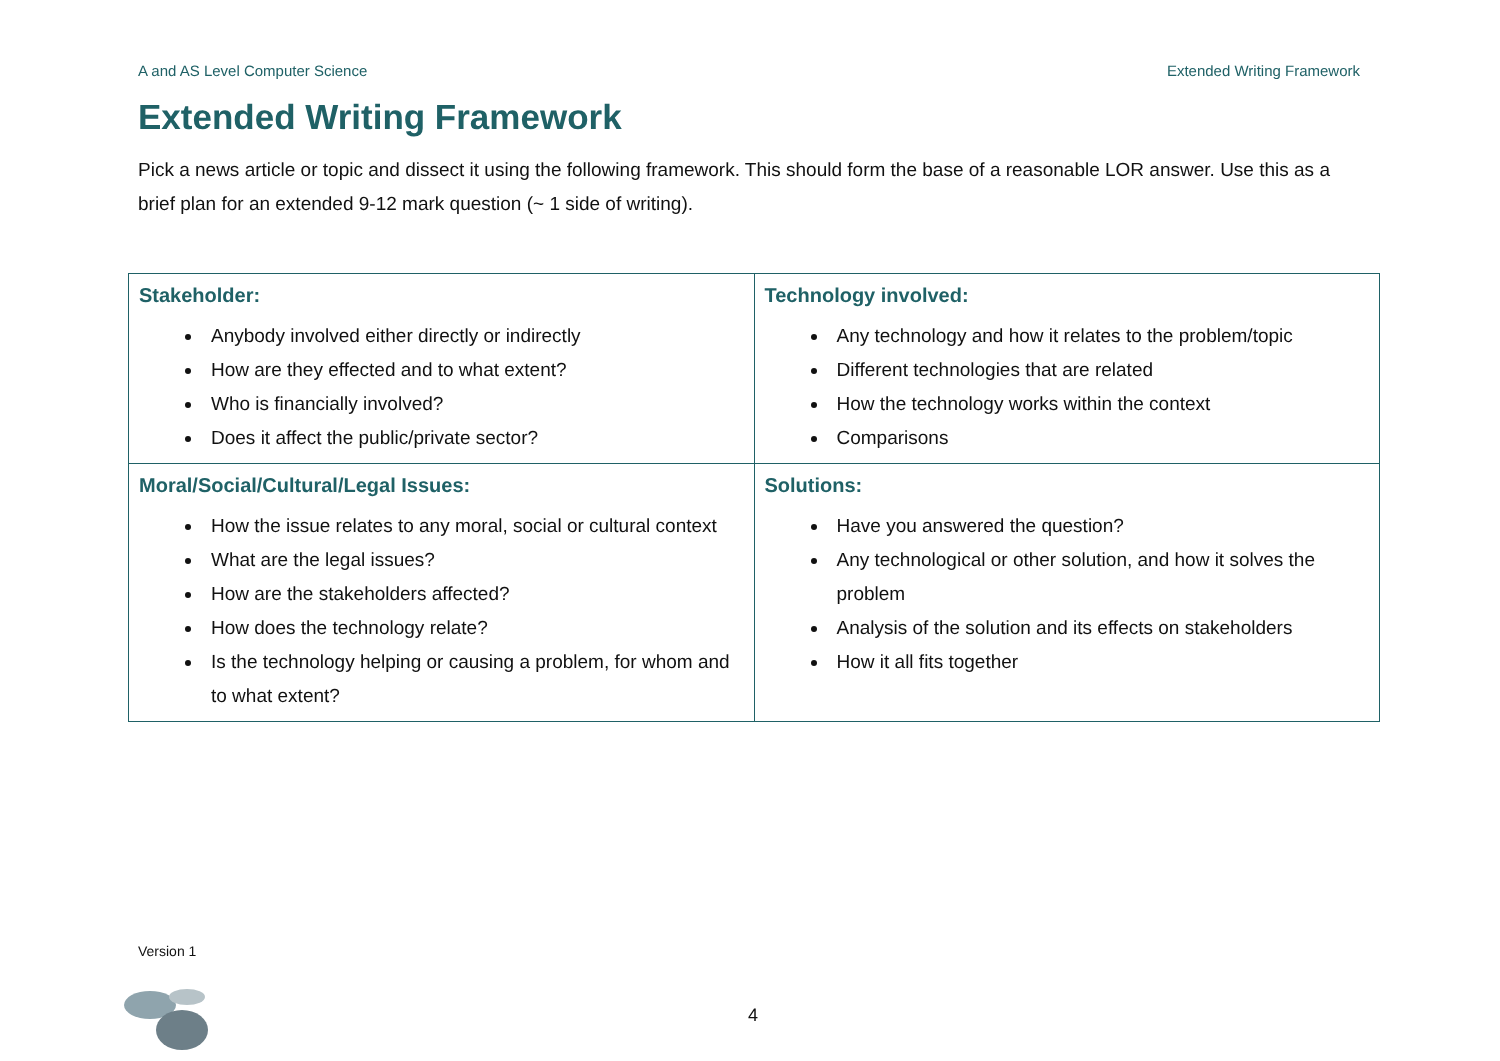A and AS Level Computer Science Extended Writing Framework
Extended Writing Framework
Pick a news article or topic and dissect it using the following framework. This should form the base of a reasonable LOR answer. Use this as a brief plan for an extended 9-12 mark question (~ 1 side of writing).
| Stakeholder: Anybody involved either directly or indirectly How are they effected and to what extent? Who is financially involved? Does it affect the public/private sector? | Technology involved: Any technology and how it relates to the problem/topic Different technologies that are related How the technology works within the context Comparisons |
| Moral/Social/Cultural/Legal Issues: How the issue relates to any moral, social or cultural context What are the legal issues? How are the stakeholders affected? How does the technology relate? Is the technology helping or causing a problem, for whom and to what extent? | Solutions: Have you answered the question? Any technological or other solution, and how it solves the problem Analysis of the solution and its effects on stakeholders How it all fits together |
Version 1
4